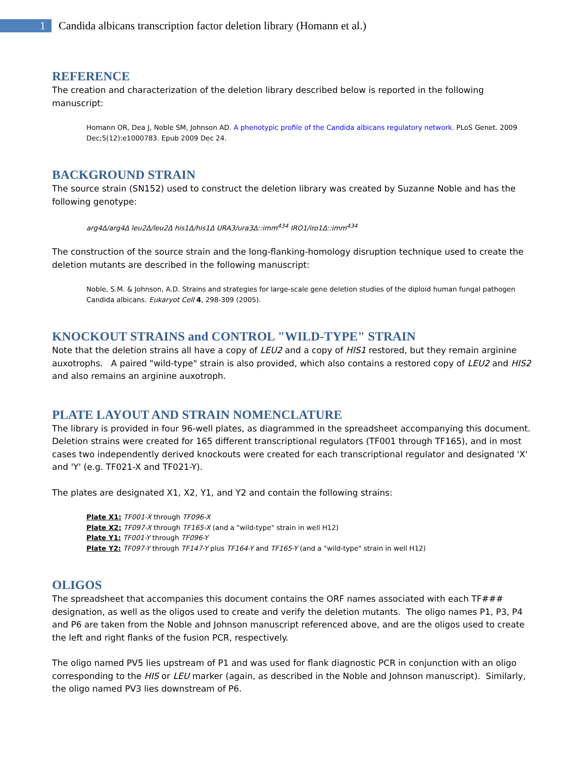1
Candida albicans transcription factor deletion library (Homann et al.)
REFERENCE
The creation and characterization of the deletion library described below is reported in the following manuscript:
Homann OR, Dea J, Noble SM, Johnson AD. A phenotypic profile of the Candida albicans regulatory network. PLoS Genet. 2009 Dec;5(12):e1000783. Epub 2009 Dec 24.
BACKGROUND STRAIN
The source strain (SN152) used to construct the deletion library was created by Suzanne Noble and has the following genotype:
arg4Δ/arg4Δ leu2Δ/leu2Δ his1Δ/his1Δ URA3/ura3Δ::imm<sup>434</sup> IRO1/iro1Δ::imm<sup>434</sup>
The construction of the source strain and the long-flanking-homology disruption technique used to create the deletion mutants are described in the following manuscript:
Noble, S.M. & Johnson, A.D. Strains and strategies for large-scale gene deletion studies of the diploid human fungal pathogen Candida albicans. Eukaryot Cell 4, 298-309 (2005).
KNOCKOUT STRAINS and CONTROL "WILD-TYPE" STRAIN
Note that the deletion strains all have a copy of LEU2 and a copy of HIS1 restored, but they remain arginine auxotrophs. A paired "wild-type" strain is also provided, which also contains a restored copy of LEU2 and HIS2 and also remains an arginine auxotroph.
PLATE LAYOUT AND STRAIN NOMENCLATURE
The library is provided in four 96-well plates, as diagrammed in the spreadsheet accompanying this document. Deletion strains were created for 165 different transcriptional regulators (TF001 through TF165), and in most cases two independently derived knockouts were created for each transcriptional regulator and designated 'X' and 'Y' (e.g. TF021-X and TF021-Y).
The plates are designated X1, X2, Y1, and Y2 and contain the following strains:
Plate X1: TF001-X through TF096-X
Plate X2: TF097-X through TF165-X (and a "wild-type" strain in well H12)
Plate Y1: TF001-Y through TF096-Y
Plate Y2: TF097-Y through TF147-Y plus TF164-Y and TF165-Y (and a "wild-type" strain in well H12)
OLIGOS
The spreadsheet that accompanies this document contains the ORF names associated with each TF### designation, as well as the oligos used to create and verify the deletion mutants. The oligo names P1, P3, P4 and P6 are taken from the Noble and Johnson manuscript referenced above, and are the oligos used to create the left and right flanks of the fusion PCR, respectively.
The oligo named PV5 lies upstream of P1 and was used for flank diagnostic PCR in conjunction with an oligo corresponding to the HIS or LEU marker (again, as described in the Noble and Johnson manuscript). Similarly, the oligo named PV3 lies downstream of P6.